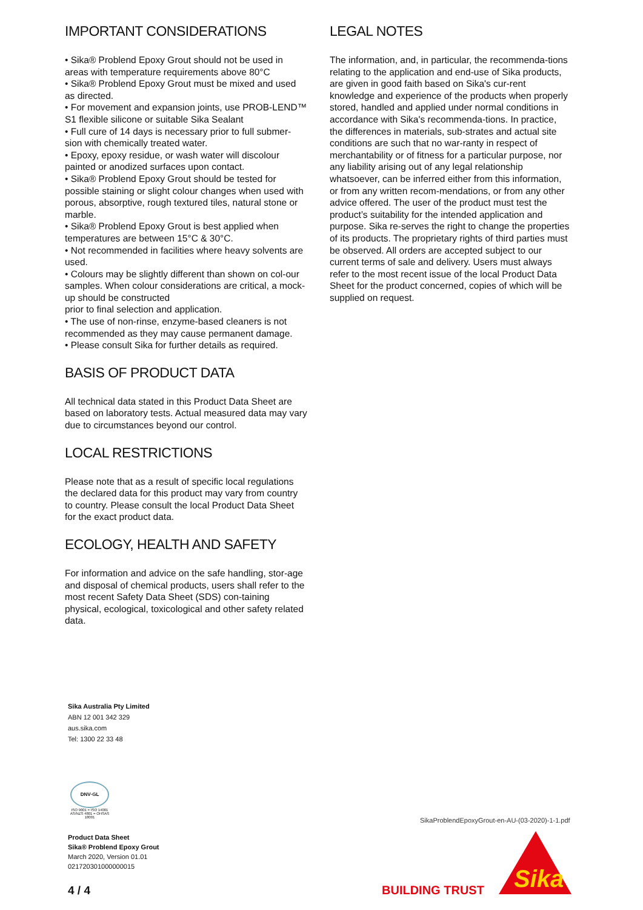IMPORTANT CONSIDERATIONS
• Sika® Problend Epoxy Grout should not be used in areas with temperature requirements above 80°C
• Sika® Problend Epoxy Grout must be mixed and used as directed.
• For movement and expansion joints, use PROB-LEND™ S1 flexible silicone or suitable Sika Sealant
• Full cure of 14 days is necessary prior to full submer-sion with chemically treated water.
• Epoxy, epoxy residue, or wash water will discolour painted or anodized surfaces upon contact.
• Sika® Problend Epoxy Grout should be tested for possible staining or slight colour changes when used with porous, absorptive, rough textured tiles, natural stone or marble.
• Sika® Problend Epoxy Grout is best applied when temperatures are between 15°C & 30°C.
• Not recommended in facilities where heavy solvents are used.
• Colours may be slightly different than shown on col-our samples. When colour considerations are critical, a mock-up should be constructed
prior to final selection and application.
• The use of non-rinse, enzyme-based cleaners is not recommended as they may cause permanent damage.
• Please consult Sika for further details as required.
BASIS OF PRODUCT DATA
All technical data stated in this Product Data Sheet are based on laboratory tests. Actual measured data may vary due to circumstances beyond our control.
LOCAL RESTRICTIONS
Please note that as a result of specific local regulations the declared data for this product may vary from country to country. Please consult the local Product Data Sheet for the exact product data.
ECOLOGY, HEALTH AND SAFETY
For information and advice on the safe handling, stor-age and disposal of chemical products, users shall refer to the most recent Safety Data Sheet (SDS) con-taining physical, ecological, toxicological and other safety related data.
LEGAL NOTES
The information, and, in particular, the recommenda-tions relating to the application and end-use of Sika products, are given in good faith based on Sika's cur-rent knowledge and experience of the products when properly stored, handled and applied under normal conditions in accordance with Sika's recommenda-tions. In practice, the differences in materials, sub-strates and actual site conditions are such that no war-ranty in respect of merchantability or of fitness for a particular purpose, nor any liability arising out of any legal relationship whatsoever, can be inferred either from this information, or from any written recom-mendations, or from any other advice offered. The user of the product must test the product’s suitability for the intended application and purpose. Sika re-serves the right to change the properties of its products. The proprietary rights of third parties must be observed. All orders are accepted subject to our current terms of sale and delivery. Users must always refer to the most recent issue of the local Product Data Sheet for the product concerned, copies of which will be supplied on request.
Sika Australia Pty Limited
ABN 12 001 342 329
aus.sika.com
Tel: 1300 22 33 48
DNV·GL
ISO 9001 = ISO 14001
AS/NZS 4801 = OHSAS 18001
Product Data Sheet
Sika® Problend Epoxy Grout
March 2020, Version 01.01
021720301000000015
4 / 4
SikaProblendEpoxyGrout-en-AU-(03-2020)-1-1.pdf
BUILDING TRUST
Sika